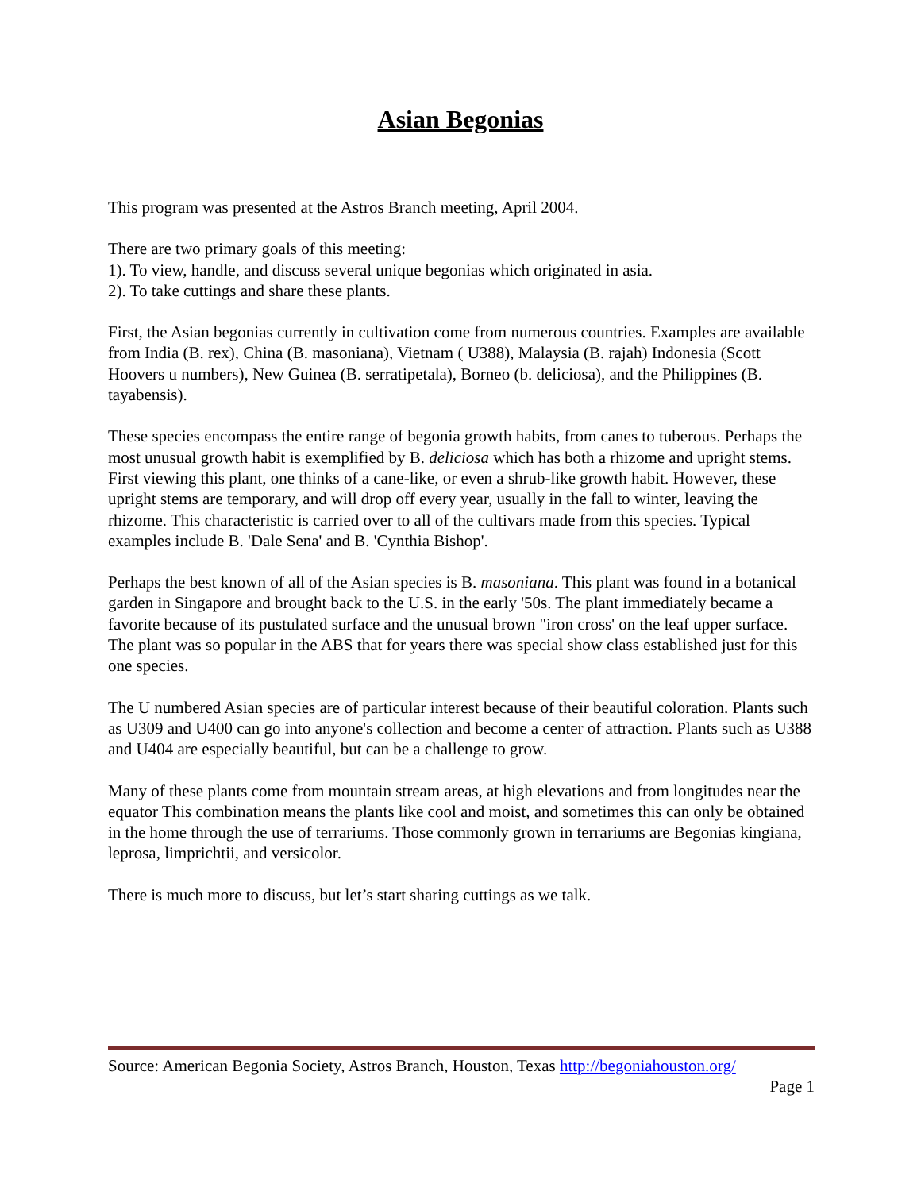Asian Begonias
This program was presented at the Astros Branch meeting, April 2004.
There are two primary goals of this meeting:
1). To view, handle, and discuss several unique begonias which originated in asia.
2). To take cuttings and share these plants.
First, the Asian begonias currently in cultivation come from numerous countries. Examples are available from India (B. rex), China (B. masoniana), Vietnam ( U388), Malaysia (B. rajah) Indonesia (Scott Hoovers u numbers), New Guinea (B. serratipetala), Borneo (b. deliciosa), and the Philippines (B. tayabensis).
These species encompass the entire range of begonia growth habits, from canes to tuberous. Perhaps the most unusual growth habit is exemplified by B. deliciosa which has both a rhizome and upright stems. First viewing this plant, one thinks of a cane-like, or even a shrub-like growth habit. However, these upright stems are temporary, and will drop off every year, usually in the fall to winter, leaving the rhizome. This characteristic is carried over to all of the cultivars made from this species. Typical examples include B. 'Dale Sena' and B. 'Cynthia Bishop'.
Perhaps the best known of all of the Asian species is B. masoniana. This plant was found in a botanical garden in Singapore and brought back to the U.S. in the early '50s. The plant immediately became a favorite because of its pustulated surface and the unusual brown "iron cross' on the leaf upper surface. The plant was so popular in the ABS that for years there was special show class established just for this one species.
The U numbered Asian species are of particular interest because of their beautiful coloration. Plants such as U309 and U400 can go into anyone's collection and become a center of attraction. Plants such as U388 and U404 are especially beautiful, but can be a challenge to grow.
Many of these plants come from mountain stream areas, at high elevations and from longitudes near the equator This combination means the plants like cool and moist, and sometimes this can only be obtained in the home through the use of terrariums. Those commonly grown in terrariums are Begonias kingiana, leprosa, limprichtii, and versicolor.
There is much more to discuss, but let’s start sharing cuttings as we talk.
Source: American Begonia Society, Astros Branch, Houston, Texas http://begoniahouston.org/
Page 1